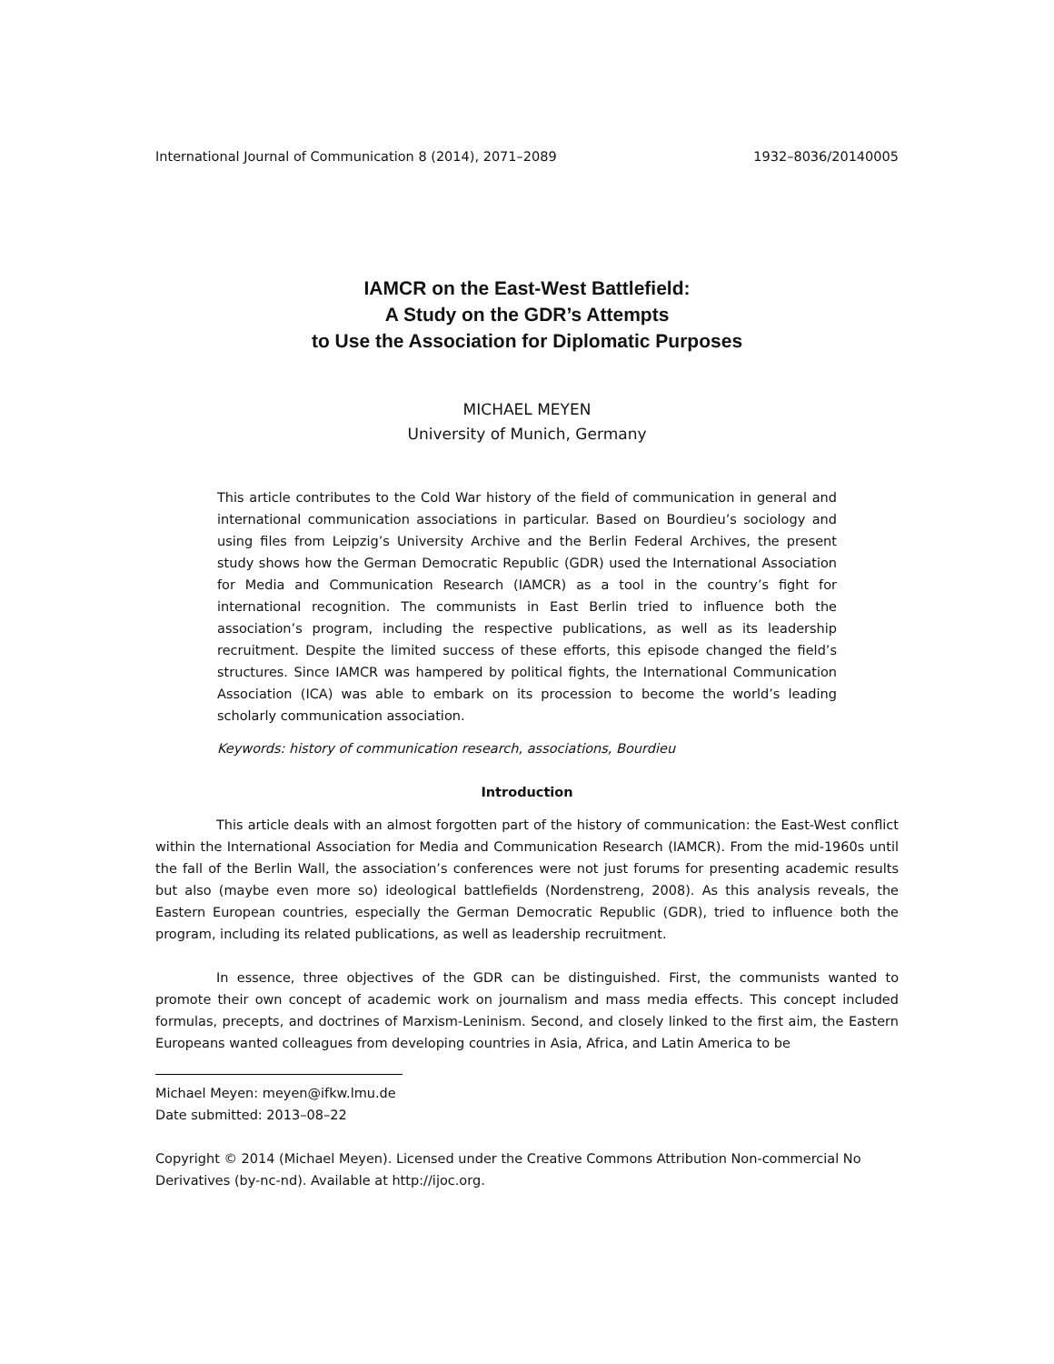International Journal of Communication 8 (2014), 2071–2089 1932–8036/20140005
IAMCR on the East-West Battlefield:
A Study on the GDR’s Attempts
to Use the Association for Diplomatic Purposes
MICHAEL MEYEN
University of Munich, Germany
This article contributes to the Cold War history of the field of communication in general and international communication associations in particular. Based on Bourdieu’s sociology and using files from Leipzig’s University Archive and the Berlin Federal Archives, the present study shows how the German Democratic Republic (GDR) used the International Association for Media and Communication Research (IAMCR) as a tool in the country’s fight for international recognition. The communists in East Berlin tried to influence both the association’s program, including the respective publications, as well as its leadership recruitment. Despite the limited success of these efforts, this episode changed the field’s structures. Since IAMCR was hampered by political fights, the International Communication Association (ICA) was able to embark on its procession to become the world’s leading scholarly communication association.
Keywords: history of communication research, associations, Bourdieu
Introduction
This article deals with an almost forgotten part of the history of communication: the East-West conflict within the International Association for Media and Communication Research (IAMCR). From the mid-1960s until the fall of the Berlin Wall, the association’s conferences were not just forums for presenting academic results but also (maybe even more so) ideological battlefields (Nordenstreng, 2008). As this analysis reveals, the Eastern European countries, especially the German Democratic Republic (GDR), tried to influence both the program, including its related publications, as well as leadership recruitment.
In essence, three objectives of the GDR can be distinguished. First, the communists wanted to promote their own concept of academic work on journalism and mass media effects. This concept included formulas, precepts, and doctrines of Marxism-Leninism. Second, and closely linked to the first aim, the Eastern Europeans wanted colleagues from developing countries in Asia, Africa, and Latin America to be
Michael Meyen: meyen@ifkw.lmu.de
Date submitted: 2013–08–22
Copyright © 2014 (Michael Meyen). Licensed under the Creative Commons Attribution Non-commercial No Derivatives (by-nc-nd). Available at http://ijoc.org.